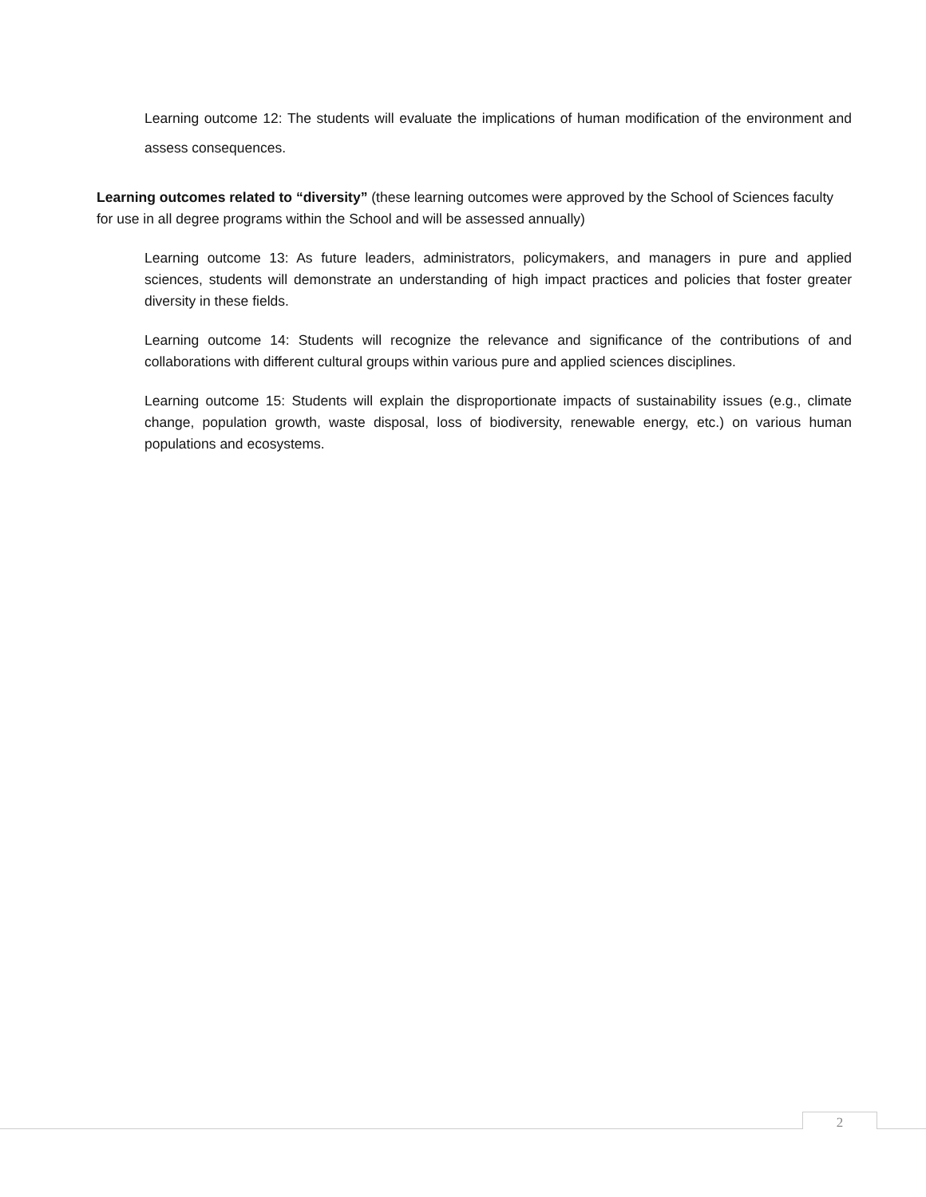Learning outcome 12: The students will evaluate the implications of human modification of the environment and assess consequences.
Learning outcomes related to “diversity” (these learning outcomes were approved by the School of Sciences faculty for use in all degree programs within the School and will be assessed annually)
Learning outcome 13: As future leaders, administrators, policymakers, and managers in pure and applied sciences, students will demonstrate an understanding of high impact practices and policies that foster greater diversity in these fields.
Learning outcome 14: Students will recognize the relevance and significance of the contributions of and collaborations with different cultural groups within various pure and applied sciences disciplines.
Learning outcome 15: Students will explain the disproportionate impacts of sustainability issues (e.g., climate change, population growth, waste disposal, loss of biodiversity, renewable energy, etc.) on various human populations and ecosystems.
2